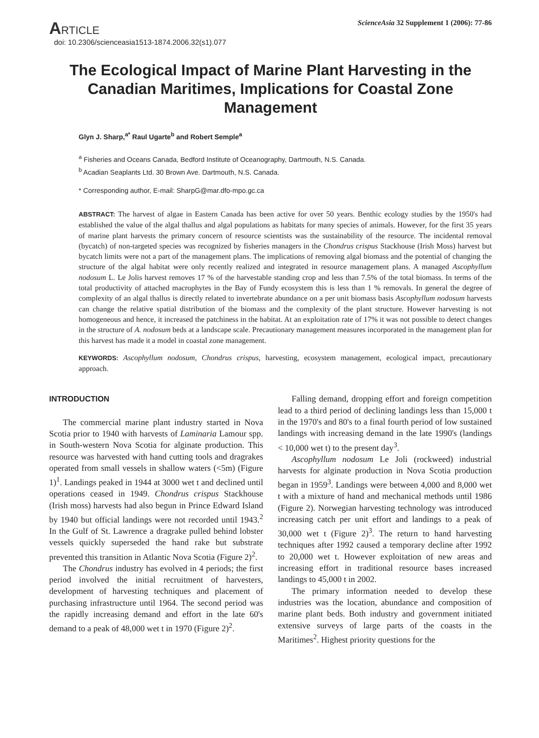ARTICLE
doi: 10.2306/scienceasia1513-1874.2006.32(s1).077
ScienceAsia 32 Supplement 1 (2006): 77-86
The Ecological Impact of Marine Plant Harvesting in the Canadian Maritimes, Implications for Coastal Zone Management
Glyn J. Sharp,<sup>a*</sup> Raul Ugarte<sup>b</sup> and Robert Semple<sup>a</sup>
<sup>a</sup> Fisheries and Oceans Canada, Bedford Institute of Oceanography, Dartmouth, N.S. Canada.
<sup>b</sup> Acadian Seaplants Ltd. 30 Brown Ave. Dartmouth, N.S. Canada.
* Corresponding author, E-mail: SharpG@mar.dfo-mpo.gc.ca
ABSTRACT: The harvest of algae in Eastern Canada has been active for over 50 years. Benthic ecology studies by the 1950's had established the value of the algal thallus and algal populations as habitats for many species of animals. However, for the first 35 years of marine plant harvests the primary concern of resource scientists was the sustainability of the resource. The incidental removal (bycatch) of non-targeted species was recognized by fisheries managers in the Chondrus crispus Stackhouse (Irish Moss) harvest but bycatch limits were not a part of the management plans. The implications of removing algal biomass and the potential of changing the structure of the algal habitat were only recently realized and integrated in resource management plans. A managed Ascophyllum nodosum L. Le Jolis harvest removes 17 % of the harvestable standing crop and less than 7.5% of the total biomass. In terms of the total productivity of attached macrophytes in the Bay of Fundy ecosystem this is less than 1 % removals. In general the degree of complexity of an algal thallus is directly related to invertebrate abundance on a per unit biomass basis Ascophyllum nodosum harvests can change the relative spatial distribution of the biomass and the complexity of the plant structure. However harvesting is not homogeneous and hence, it increased the patchiness in the habitat. At an exploitation rate of 17% it was not possible to detect changes in the structure of A. nodosum beds at a landscape scale. Precautionary management measures incorporated in the management plan for this harvest has made it a model in coastal zone management.
KEYWORDS: Ascophyllum nodosum, Chondrus crispus, harvesting, ecosystem management, ecological impact, precautionary approach.
INTRODUCTION
The commercial marine plant industry started in Nova Scotia prior to 1940 with harvests of Laminaria Lamour spp. in South-western Nova Scotia for alginate production. This resource was harvested with hand cutting tools and dragrakes operated from small vessels in shallow waters (<5m) (Figure 1)<sup>1</sup>. Landings peaked in 1944 at 3000 wet t and declined until operations ceased in 1949. Chondrus crispus Stackhouse (Irish moss) harvests had also begun in Prince Edward Island by 1940 but official landings were not recorded until 1943.<sup>2</sup> In the Gulf of St. Lawrence a dragrake pulled behind lobster vessels quickly superseded the hand rake but substrate prevented this transition in Atlantic Nova Scotia (Figure 2)<sup>2</sup>.
The Chondrus industry has evolved in 4 periods; the first period involved the initial recruitment of harvesters, development of harvesting techniques and placement of purchasing infrastructure until 1964. The second period was the rapidly increasing demand and effort in the late 60's demand to a peak of 48,000 wet t in 1970 (Figure 2)<sup>2</sup>.
Falling demand, dropping effort and foreign competition lead to a third period of declining landings less than 15,000 t in the 1970's and 80's to a final fourth period of low sustained landings with increasing demand in the late 1990's (landings < 10,000 wet t) to the present day<sup>3</sup>.
Ascophyllum nodosum Le Joli (rockweed) industrial harvests for alginate production in Nova Scotia production began in 1959<sup>3</sup>. Landings were between 4,000 and 8,000 wet t with a mixture of hand and mechanical methods until 1986 (Figure 2). Norwegian harvesting technology was introduced increasing catch per unit effort and landings to a peak of 30,000 wet t (Figure 2)<sup>3</sup>. The return to hand harvesting techniques after 1992 caused a temporary decline after 1992 to 20,000 wet t. However exploitation of new areas and increasing effort in traditional resource bases increased landings to 45,000 t in 2002.
The primary information needed to develop these industries was the location, abundance and composition of marine plant beds. Both industry and government initiated extensive surveys of large parts of the coasts in the Maritimes<sup>2</sup>. Highest priority questions for the